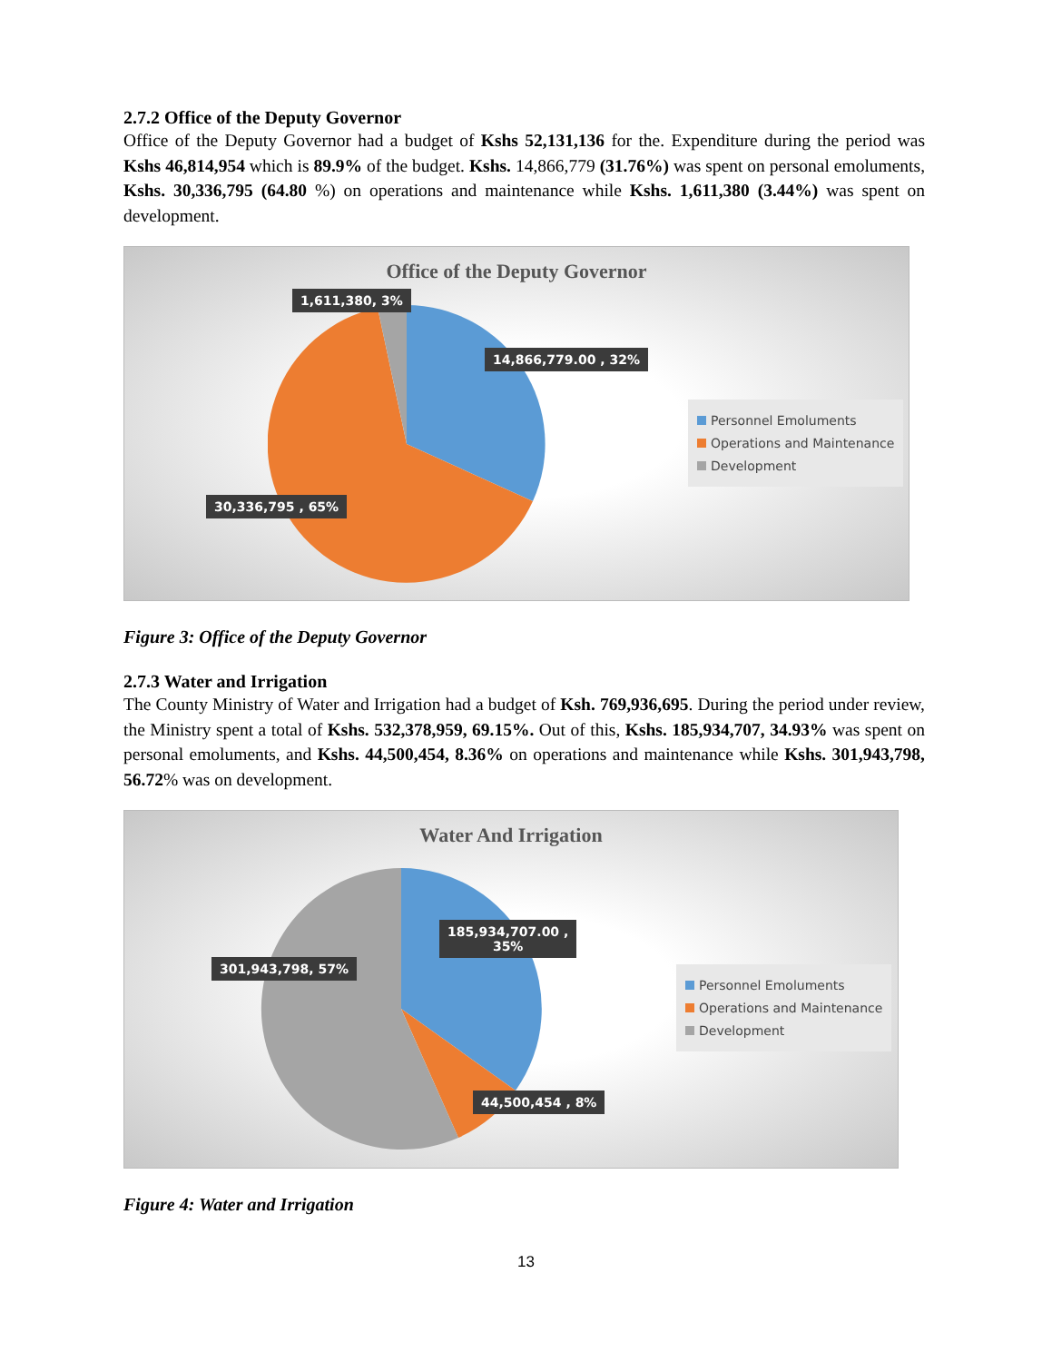2.7.2 Office of the Deputy Governor
Office of the Deputy Governor had a budget of Kshs 52,131,136 for the. Expenditure during the period was Kshs 46,814,954 which is 89.9% of the budget. Kshs. 14,866,779 (31.76%) was spent on personal emoluments, Kshs. 30,336,795 (64.80 %) on operations and maintenance while Kshs. 1,611,380 (3.44%) was spent on development.
Office of the Deputy Governor
1,611,380, 3%
14,866,779.00 , 32%
30,336,795 , 65%
Personnel Emoluments
Operations and Maintenance
Development
Figure 3: Office of the Deputy Governor
2.7.3 Water and Irrigation
The County Ministry of Water and Irrigation had a budget of Ksh. 769,936,695. During the period under review, the Ministry spent a total of Kshs. 532,378,959, 69.15%. Out of this, Kshs. 185,934,707, 34.93% was spent on personal emoluments, and Kshs. 44,500,454, 8.36% on operations and maintenance while Kshs. 301,943,798, 56.72% was on development.
Water And Irrigation
185,934,707.00 ,
35%
301,943,798, 57%
44,500,454 , 8%
Personnel Emoluments
Operations and Maintenance
Development
Figure 4: Water and Irrigation
13